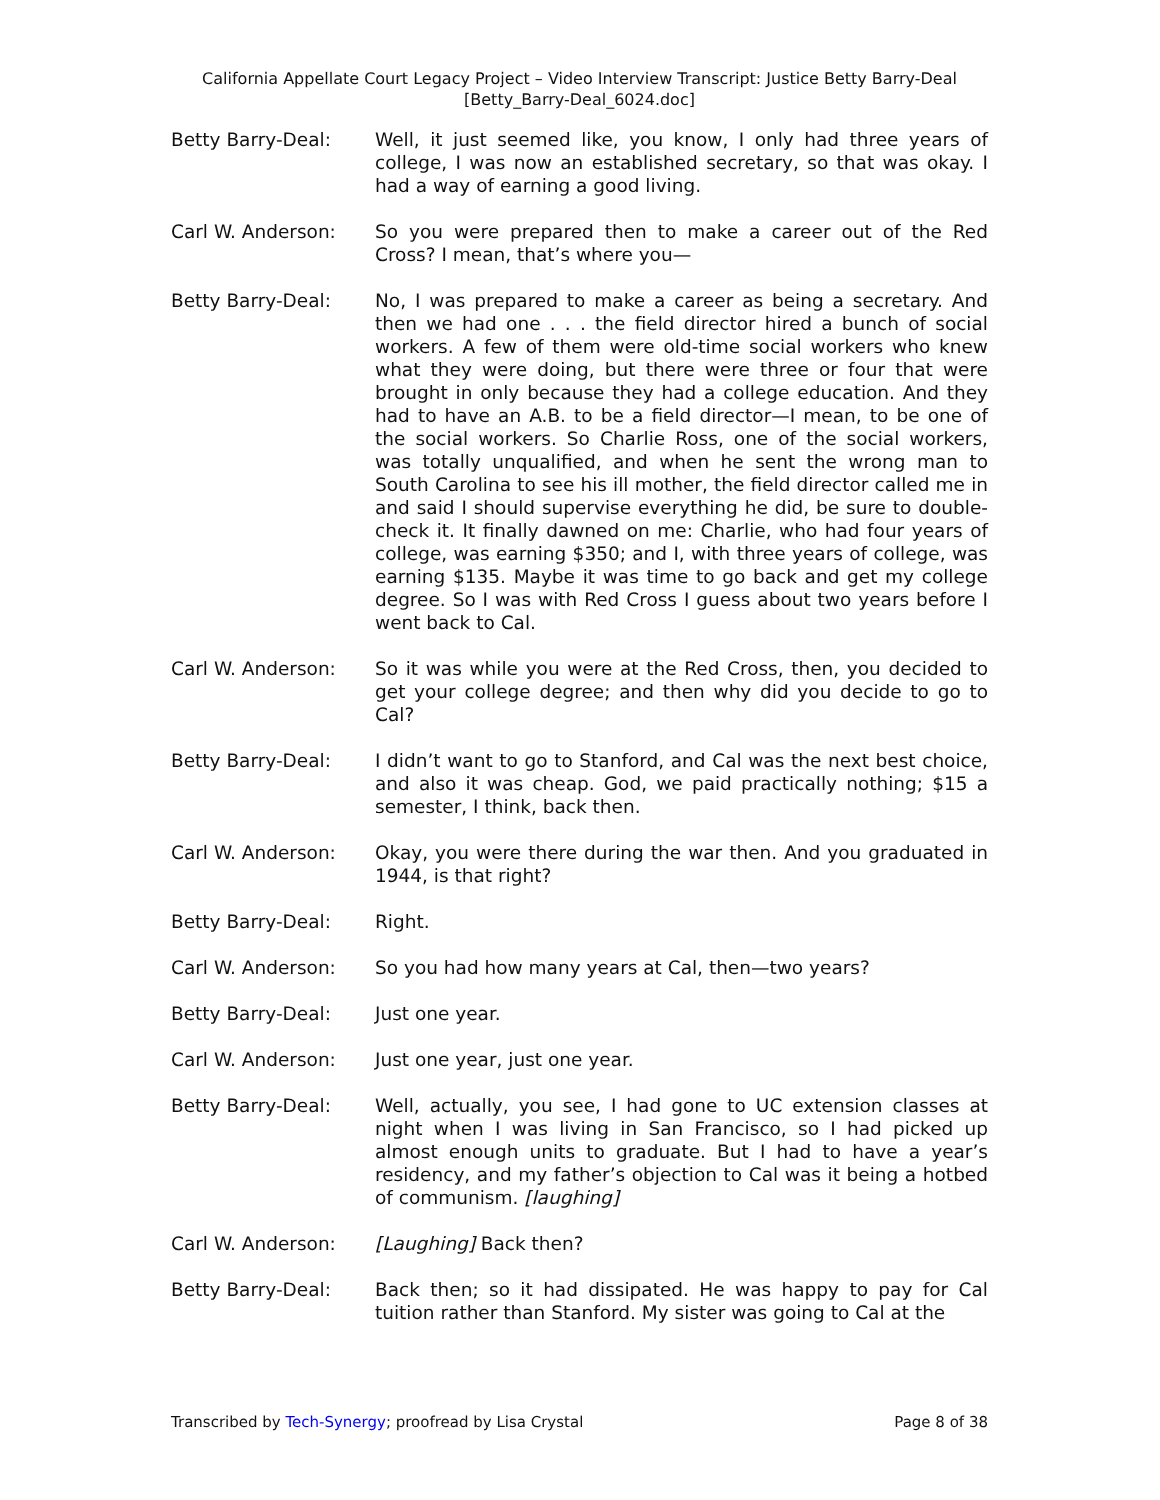California Appellate Court Legacy Project – Video Interview Transcript: Justice Betty Barry-Deal
[Betty_Barry-Deal_6024.doc]
Betty Barry-Deal: Well, it just seemed like, you know, I only had three years of college, I was now an established secretary, so that was okay. I had a way of earning a good living.
Carl W. Anderson: So you were prepared then to make a career out of the Red Cross? I mean, that’s where you—
Betty Barry-Deal: No, I was prepared to make a career as being a secretary. And then we had one . . . the field director hired a bunch of social workers. A few of them were old-time social workers who knew what they were doing, but there were three or four that were brought in only because they had a college education. And they had to have an A.B. to be a field director—I mean, to be one of the social workers. So Charlie Ross, one of the social workers, was totally unqualified, and when he sent the wrong man to South Carolina to see his ill mother, the field director called me in and said I should supervise everything he did, be sure to double-check it. It finally dawned on me: Charlie, who had four years of college, was earning $350; and I, with three years of college, was earning $135. Maybe it was time to go back and get my college degree. So I was with Red Cross I guess about two years before I went back to Cal.
Carl W. Anderson: So it was while you were at the Red Cross, then, you decided to get your college degree; and then why did you decide to go to Cal?
Betty Barry-Deal: I didn’t want to go to Stanford, and Cal was the next best choice, and also it was cheap. God, we paid practically nothing; $15 a semester, I think, back then.
Carl W. Anderson: Okay, you were there during the war then. And you graduated in 1944, is that right?
Betty Barry-Deal: Right.
Carl W. Anderson: So you had how many years at Cal, then—two years?
Betty Barry-Deal: Just one year.
Carl W. Anderson: Just one year, just one year.
Betty Barry-Deal: Well, actually, you see, I had gone to UC extension classes at night when I was living in San Francisco, so I had picked up almost enough units to graduate. But I had to have a year’s residency, and my father’s objection to Cal was it being a hotbed of communism. [laughing]
Carl W. Anderson: [Laughing] Back then?
Betty Barry-Deal: Back then; so it had dissipated. He was happy to pay for Cal tuition rather than Stanford. My sister was going to Cal at the
Transcribed by Tech-Synergy; proofread by Lisa Crystal Page 8 of 38